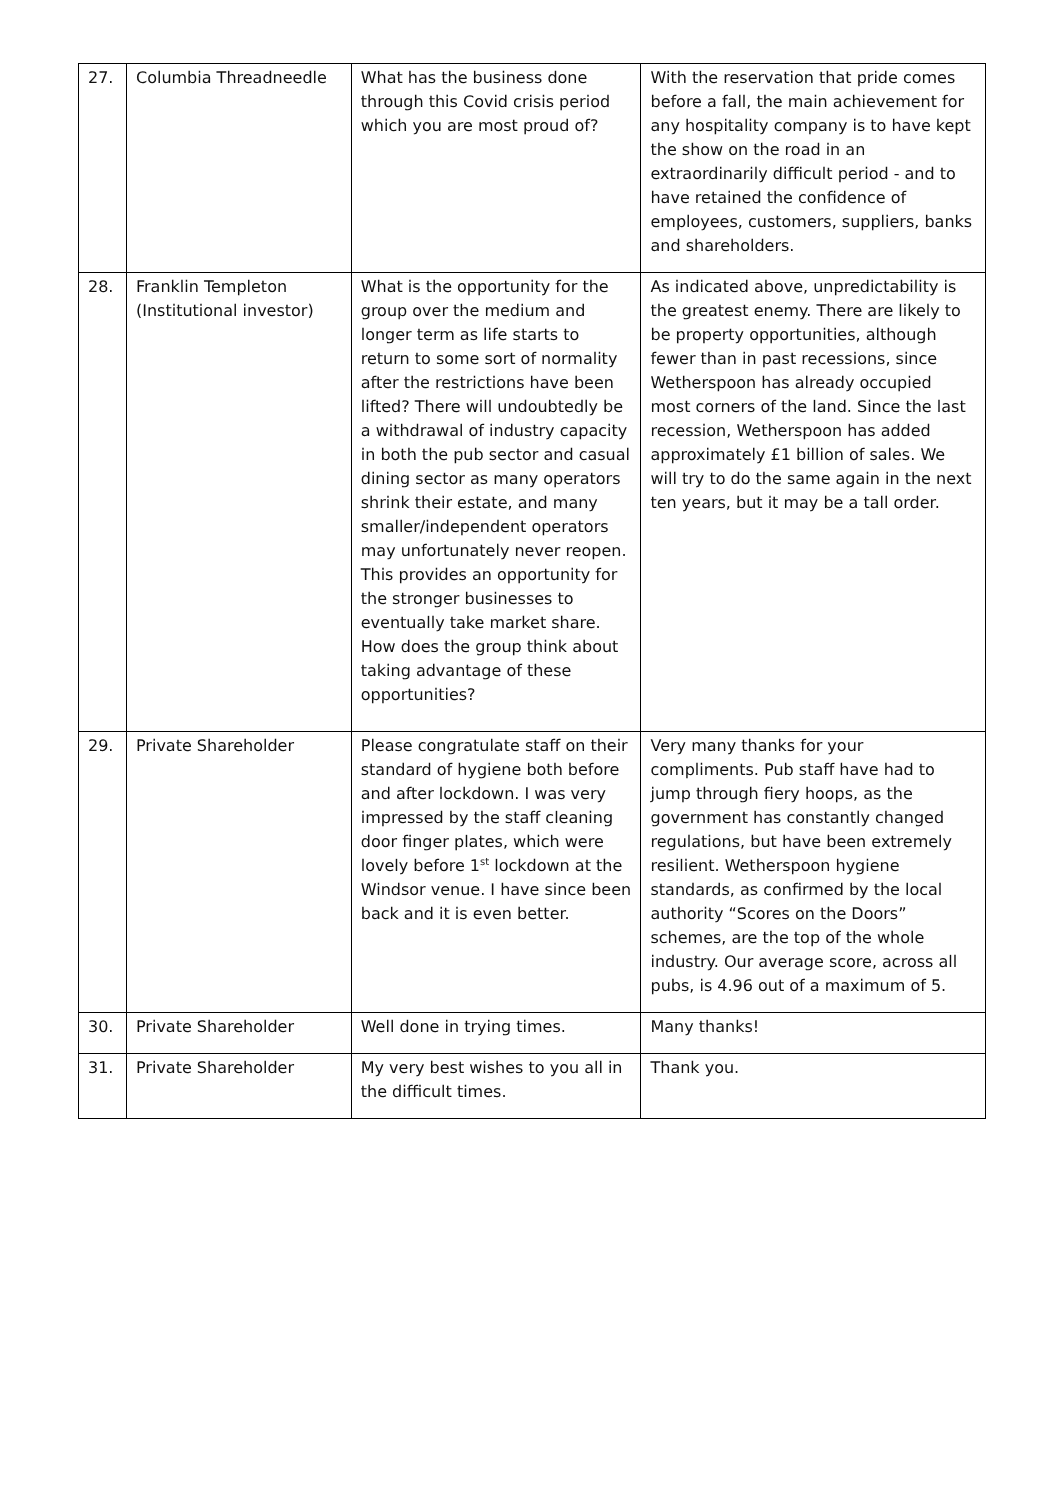| 27. | Columbia Threadneedle | What has the business done through this Covid crisis period which you are most proud of? | With the reservation that pride comes before a fall, the main achievement for any hospitality company is to have kept the show on the road in an extraordinarily difficult period - and to have retained the confidence of employees, customers, suppliers, banks and shareholders. |
| 28. | Franklin Templeton (Institutional investor) | What is the opportunity for the group over the medium and longer term as life starts to return to some sort of normality after the restrictions have been lifted? There will undoubtedly be a withdrawal of industry capacity in both the pub sector and casual dining sector as many operators shrink their estate, and many smaller/independent operators may unfortunately never reopen. This provides an opportunity for the stronger businesses to eventually take market share. How does the group think about taking advantage of these opportunities? | As indicated above, unpredictability is the greatest enemy. There are likely to be property opportunities, although fewer than in past recessions, since Wetherspoon has already occupied most corners of the land. Since the last recession, Wetherspoon has added approximately £1 billion of sales. We will try to do the same again in the next ten years, but it may be a tall order. |
| 29. | Private Shareholder | Please congratulate staff on their standard of hygiene both before and after lockdown. I was very impressed by the staff cleaning door finger plates, which were lovely before 1<sup>st</sup> lockdown at the Windsor venue. I have since been back and it is even better. | Very many thanks for your compliments. Pub staff have had to jump through fiery hoops, as the government has constantly changed regulations, but have been extremely resilient. Wetherspoon hygiene standards, as confirmed by the local authority “Scores on the Doors” schemes, are the top of the whole industry. Our average score, across all pubs, is 4.96 out of a maximum of 5. |
| 30. | Private Shareholder | Well done in trying times. | Many thanks! |
| 31. | Private Shareholder | My very best wishes to you all in the difficult times. | Thank you. |